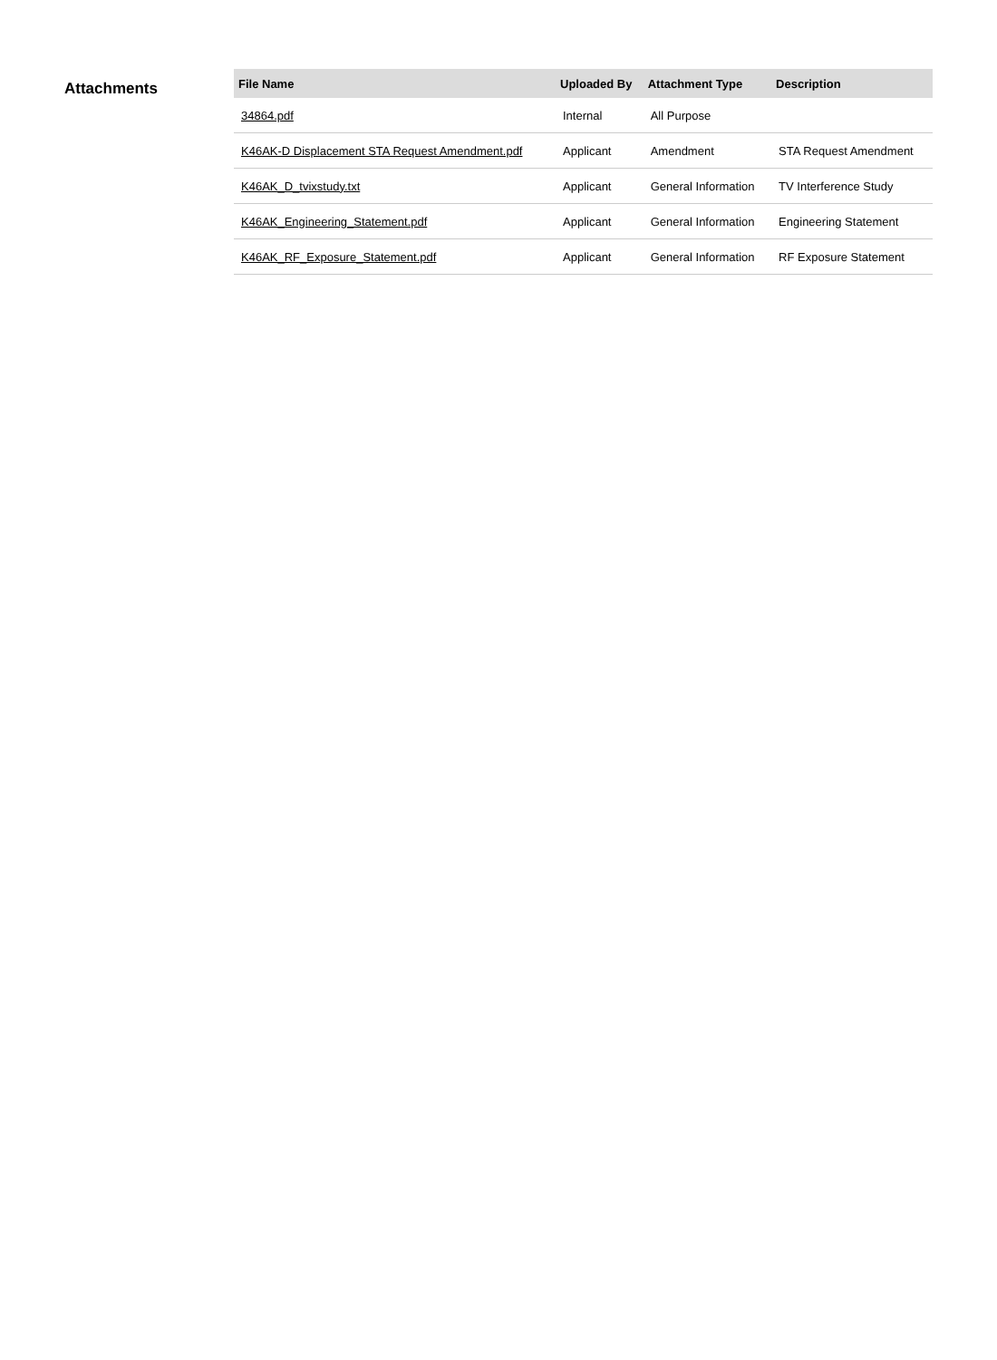Attachments
| File Name | Uploaded By | Attachment Type | Description |
| --- | --- | --- | --- |
| 34864.pdf | Internal | All Purpose | |
| K46AK-D Displacement STA Request Amendment.pdf | Applicant | Amendment | STA Request Amendment |
| K46AK_D_tvixstudy.txt | Applicant | General Information | TV Interference Study |
| K46AK_Engineering_Statement.pdf | Applicant | General Information | Engineering Statement |
| K46AK_RF_Exposure_Statement.pdf | Applicant | General Information | RF Exposure Statement |